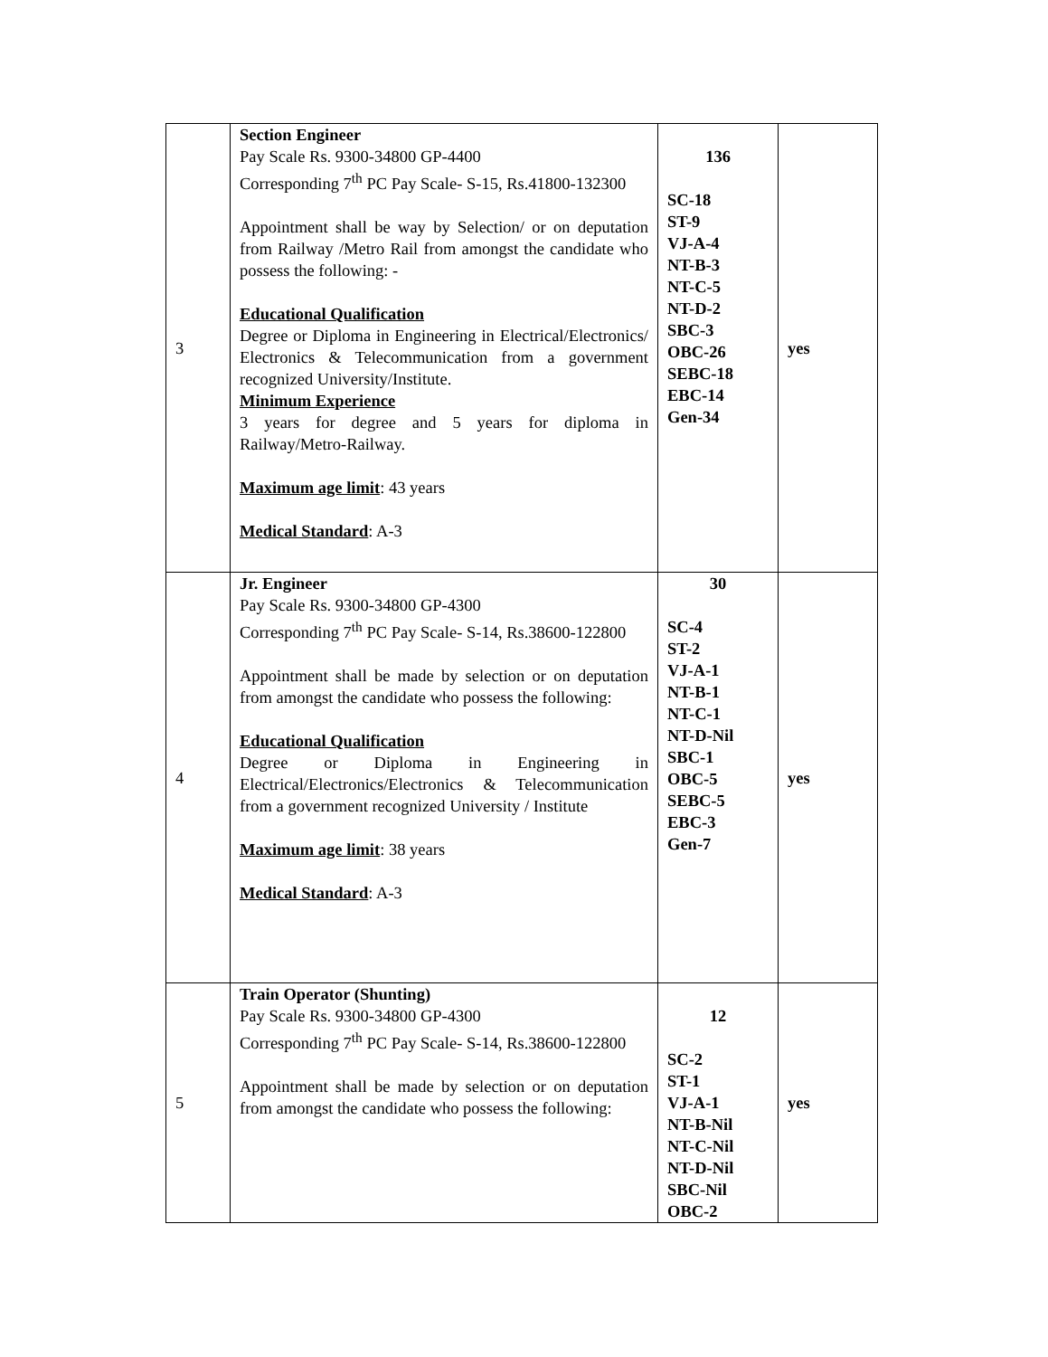| 3 | Section Engineer Pay Scale Rs. 9300-34800 GP-4400 Corresponding 7<sup>th</sup> PC Pay Scale- S-15, Rs.41800-132300 Appointment shall be way by Selection/ or on deputation from Railway /Metro Rail from amongst the candidate who possess the following: - Educational Qualification Degree or Diploma in Engineering in Electrical/Electronics/ Electronics & Telecommunication from a government recognized University/Institute. Minimum Experience 3 years for degree and 5 years for diploma in Railway/Metro-Railway. Maximum age limit : 43 years Medical Standard : A-3 | 136 SC-18 ST-9 VJ-A-4 NT-B-3 NT-C-5 NT-D-2 SBC-3 OBC-26 SEBC-18 EBC-14 Gen-34 | yes |
| 4 | Jr. Engineer Pay Scale Rs. 9300-34800 GP-4300 Corresponding 7<sup>th</sup> PC Pay Scale- S-14, Rs.38600-122800 Appointment shall be made by selection or on deputation from amongst the candidate who possess the following: Educational Qualification Degree or Diploma in Engineering in Electrical/Electronics/Electronics & Telecommunication from a government recognized University / Institute Maximum age limit : 38 years Medical Standard : A-3 | 30 SC-4 ST-2 VJ-A-1 NT-B-1 NT-C-1 NT-D-Nil SBC-1 OBC-5 SEBC-5 EBC-3 Gen-7 | yes |
| 5 | Train Operator (Shunting) Pay Scale Rs. 9300-34800 GP-4300 Corresponding 7<sup>th</sup> PC Pay Scale- S-14, Rs.38600-122800 Appointment shall be made by selection or on deputation from amongst the candidate who possess the following: | 12 SC-2 ST-1 VJ-A-1 NT-B-Nil NT-C-Nil NT-D-Nil SBC-Nil OBC-2 | yes |